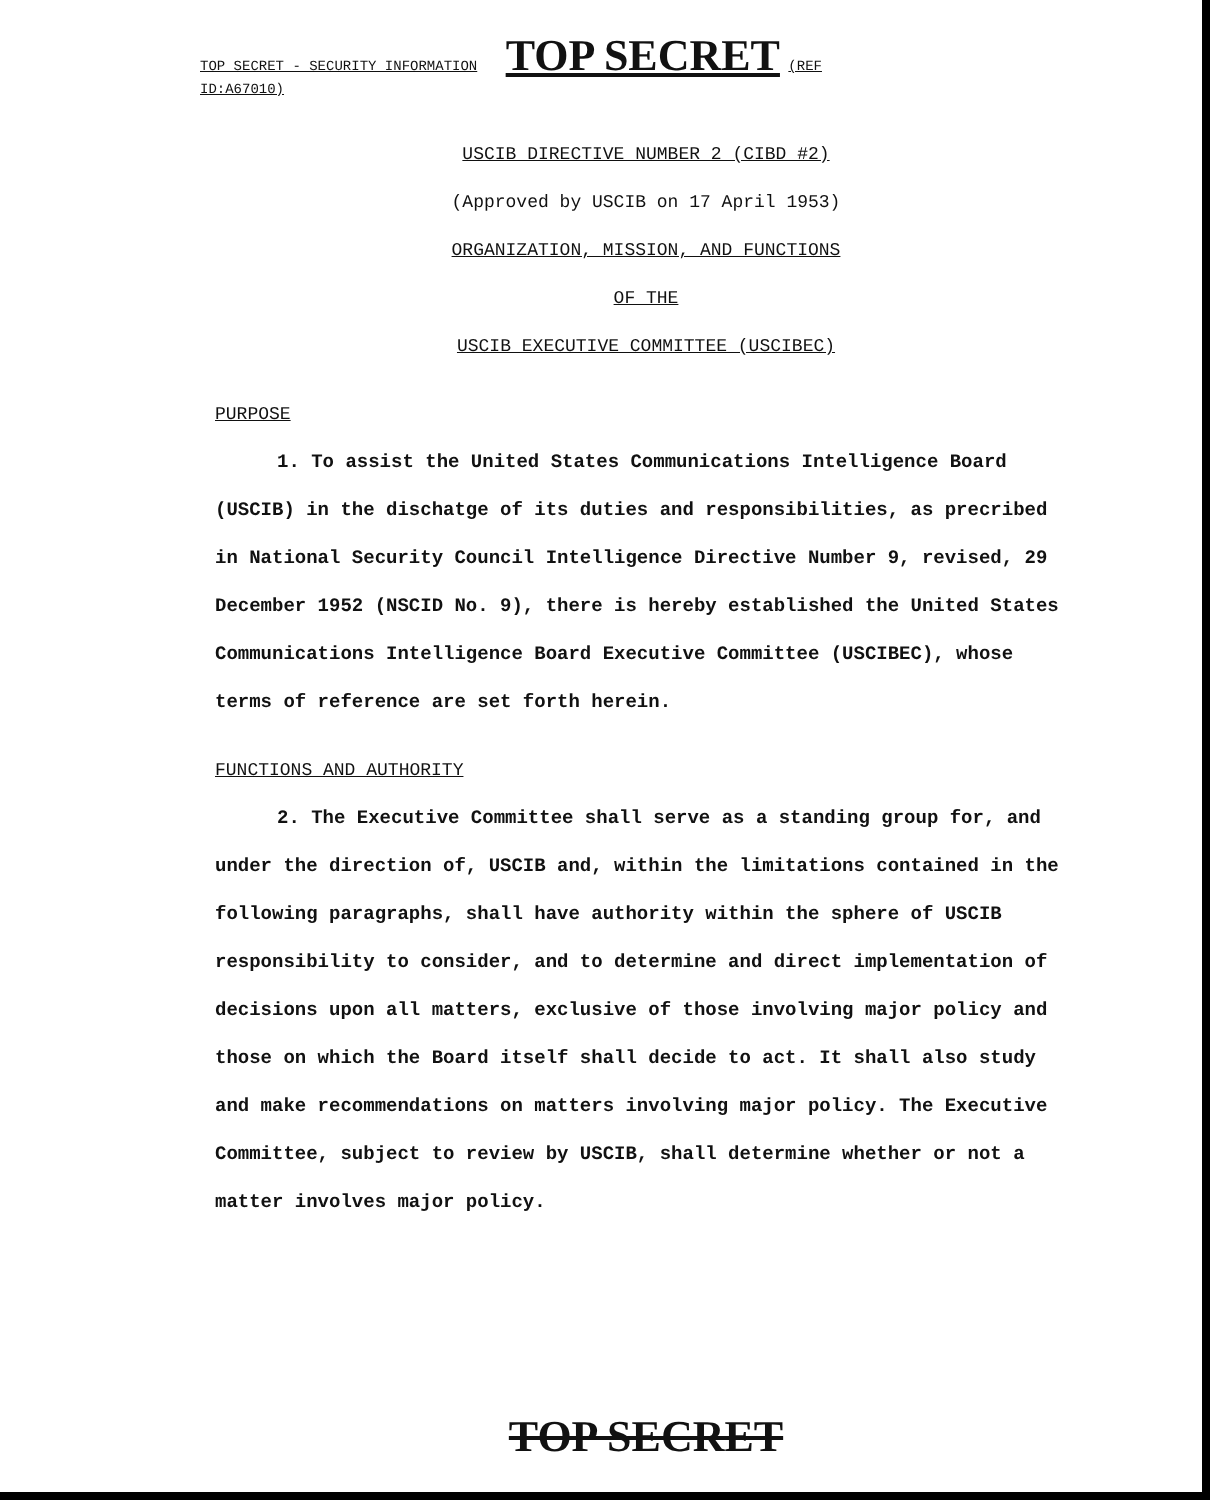TOP SECRET - SECURITY INFORMATION TOP SECRET (REF ID:A67010)
USCIB DIRECTIVE NUMBER 2 (CIBD #2)
(Approved by USCIB on 17 April 1953)
ORGANIZATION, MISSION, AND FUNCTIONS
OF THE
USCIB EXECUTIVE COMMITTEE (USCIBEC)
PURPOSE
1. To assist the United States Communications Intelligence Board (USCIB) in the dischatge of its duties and responsibilities, as precribed in National Security Council Intelligence Directive Number 9, revised, 29 December 1952 (NSCID No. 9), there is hereby established the United States Communications Intelligence Board Executive Committee (USCIBEC), whose terms of reference are set forth herein.
FUNCTIONS AND AUTHORITY
2. The Executive Committee shall serve as a standing group for, and under the direction of, USCIB and, within the limitations contained in the following paragraphs, shall have authority within the sphere of USCIB responsibility to consider, and to determine and direct implementation of decisions upon all matters, exclusive of those involving major policy and those on which the Board itself shall decide to act. It shall also study and make recommendations on matters involving major policy. The Executive Committee, subject to review by USCIB, shall determine whether or not a matter involves major policy.
TOP SECRET